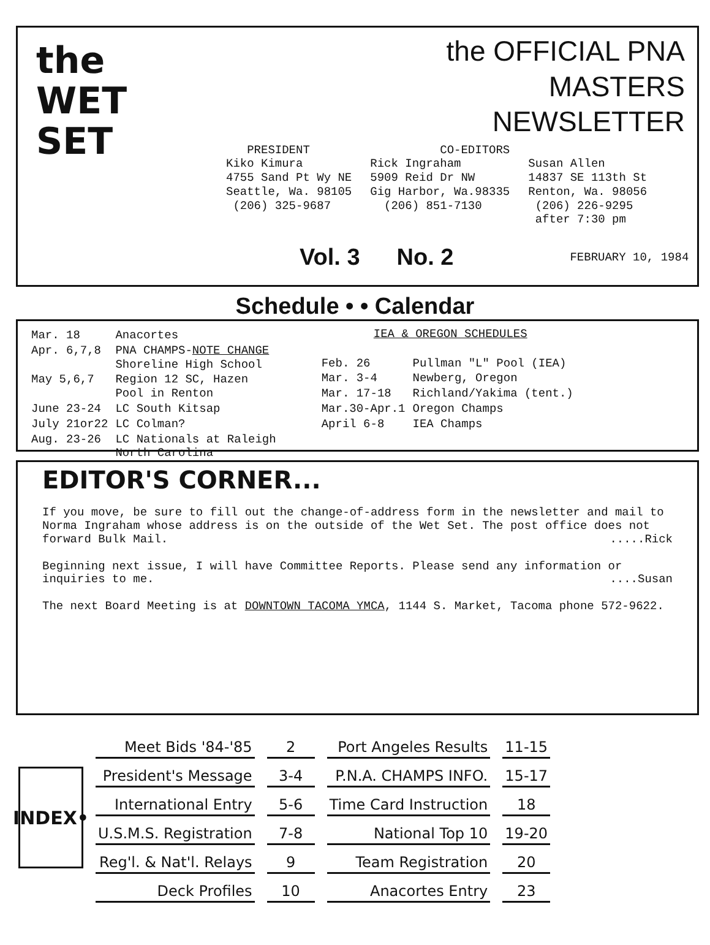the
WET
SET
the OFFICIAL PNA
MASTERS
NEWSLETTER
PRESIDENT
Kiko Kimura
4755 Sand Pt Wy NE
Seattle, Wa. 98105
(206) 325-9687
CO-EDITORS
Rick Ingraham
5909 Reid Dr NW
Gig Harbor, Wa.98335
(206) 851-7130
Susan Allen
14837 SE 113th St
Renton, Wa. 98056
(206) 226-9295
after 7:30 pm
Vol. 3 No. 2 FEBRUARY 10, 1984
Schedule • • Calendar
| Mar. 18 | Anacortes |
| Apr. 6,7,8 | PNA CHAMPS- NOTE CHANGE Shoreline High School |
| May 5,6,7 | Region 12 SC, Hazen Pool in Renton |
| June 23-24 | LC South Kitsap |
| July 21or22 | LC Colman? |
| Aug. 23-26 | LC Nationals at Raleigh North Carolina |
IEA & OREGON SCHEDULES
| Feb. 26 | Pullman "L" Pool (IEA) |
| Mar. 3-4 | Newberg, Oregon |
| Mar. 17-18 | Richland/Yakima (tent.) |
| Mar.30-Apr.1 | Oregon Champs |
| April 6-8 | IEA Champs |
EDITOR'S CORNER...
If you move, be sure to fill out the change-of-address form in the newsletter and mail to Norma Ingraham whose address is on the outside of the Wet Set. The post office does not forward Bulk Mail. .....Rick
Beginning next issue, I will have Committee Reports. Please send any information or inquiries to me. ....Susan
The next Board Meeting is at DOWNTOWN TACOMA YMCA, 1144 S. Market, Tacoma phone 572-9622.
INDEX•
| Meet Bids '84-'85 | 2 | Port Angeles Results | 11-15 |
| President's Message | 3-4 | P.N.A. CHAMPS INFO. | 15-17 |
| International Entry | 5-6 | Time Card Instruction | 18 |
| U.S.M.S. Registration | 7-8 | National Top 10 | 19-20 |
| Reg'l. & Nat'l. Relays | 9 | Team Registration | 20 |
| Deck Profiles | 10 | Anacortes Entry | 23 |